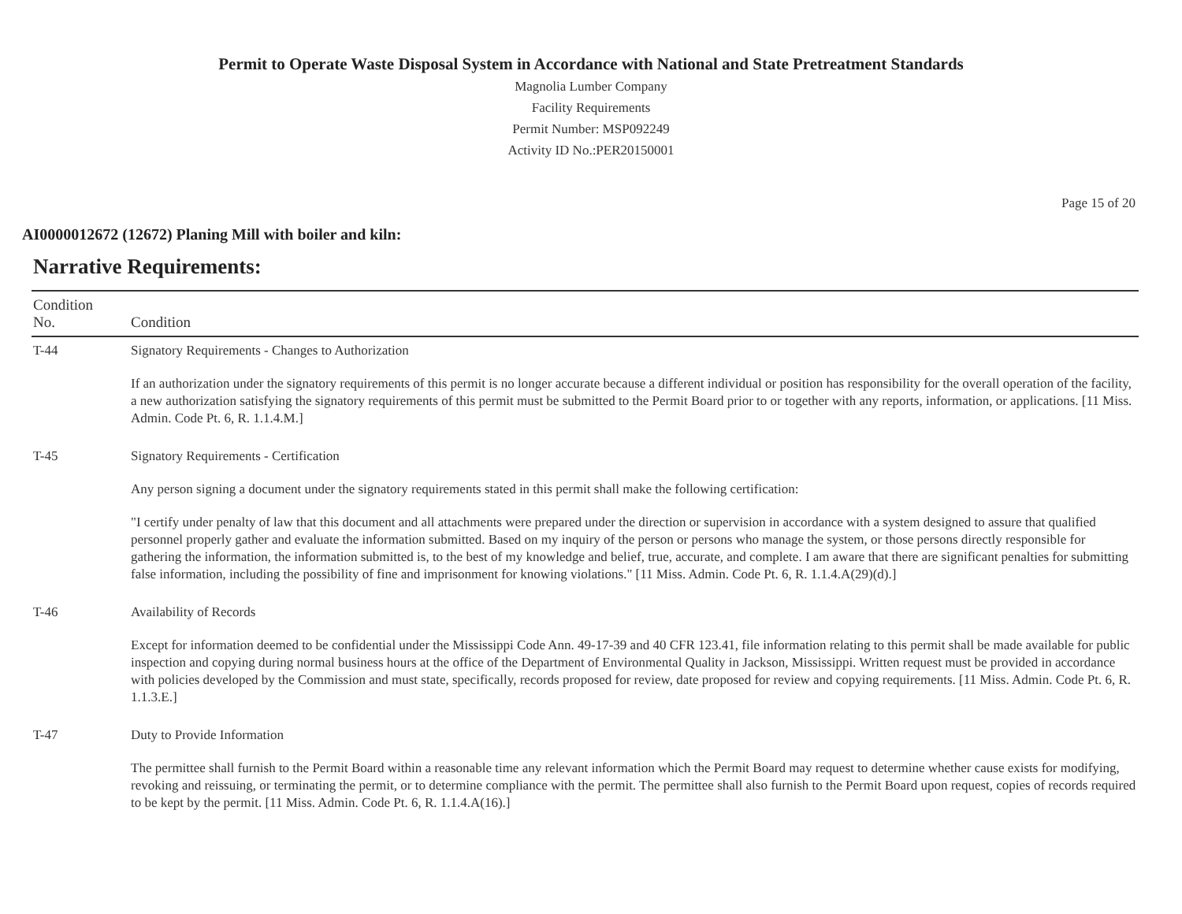Permit to Operate Waste Disposal System in Accordance with National and State Pretreatment Standards
Magnolia Lumber Company
Facility Requirements
Permit Number: MSP092249
Activity ID No.:PER20150001
Page 15 of 20
AI0000012672 (12672) Planing Mill with boiler and kiln:
Narrative Requirements:
| Condition No. | Condition |
| --- | --- |
| T-44 | Signatory Requirements - Changes to Authorization If an authorization under the signatory requirements of this permit is no longer accurate because a different individual or position has responsibility for the overall operation of the facility, a new authorization satisfying the signatory requirements of this permit must be submitted to the Permit Board prior to or together with any reports, information, or applications. [11 Miss. Admin. Code Pt. 6, R. 1.1.4.M.] |
| T-45 | Signatory Requirements - Certification Any person signing a document under the signatory requirements stated in this permit shall make the following certification: "I certify under penalty of law that this document and all attachments were prepared under the direction or supervision in accordance with a system designed to assure that qualified personnel properly gather and evaluate the information submitted. Based on my inquiry of the person or persons who manage the system, or those persons directly responsible for gathering the information, the information submitted is, to the best of my knowledge and belief, true, accurate, and complete. I am aware that there are significant penalties for submitting false information, including the possibility of fine and imprisonment for knowing violations." [11 Miss. Admin. Code Pt. 6, R. 1.1.4.A(29)(d).] |
| T-46 | Availability of Records Except for information deemed to be confidential under the Mississippi Code Ann. 49-17-39 and 40 CFR 123.41, file information relating to this permit shall be made available for public inspection and copying during normal business hours at the office of the Department of Environmental Quality in Jackson, Mississippi. Written request must be provided in accordance with policies developed by the Commission and must state, specifically, records proposed for review, date proposed for review and copying requirements. [11 Miss. Admin. Code Pt. 6, R. 1.1.3.E.] |
| T-47 | Duty to Provide Information The permittee shall furnish to the Permit Board within a reasonable time any relevant information which the Permit Board may request to determine whether cause exists for modifying, revoking and reissuing, or terminating the permit, or to determine compliance with the permit. The permittee shall also furnish to the Permit Board upon request, copies of records required to be kept by the permit. [11 Miss. Admin. Code Pt. 6, R. 1.1.4.A(16).] |